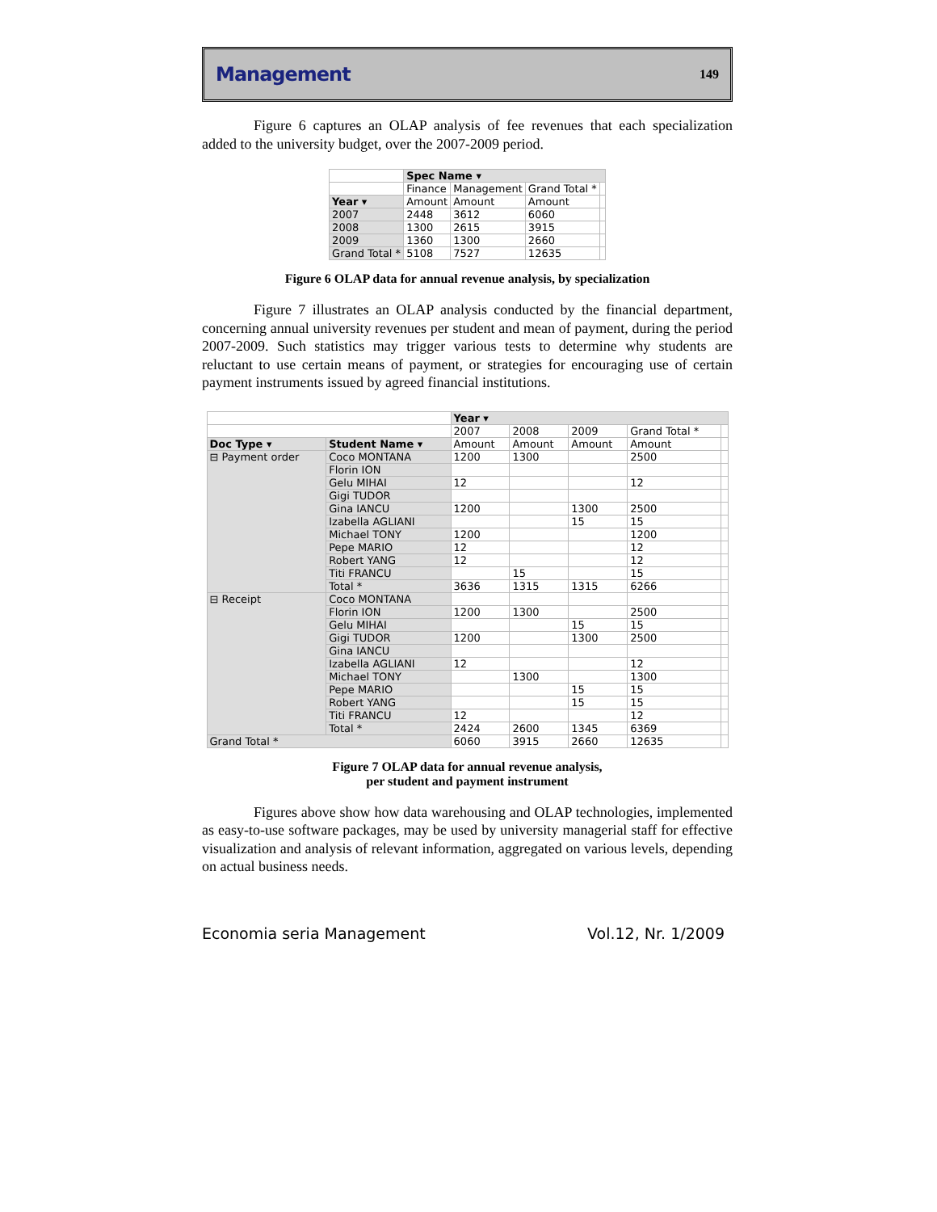Management
149
Figure 6 captures an OLAP analysis of fee revenues that each specialization added to the university budget, over the 2007-2009 period.
| | Spec Name ▾ | | | |
| --- | --- | --- | --- | --- |
| | Finance | Management | Grand Total * | |
| Year ▾ | Amount | Amount | Amount | |
| 2007 | 2448 | 3612 | 6060 | |
| 2008 | 1300 | 2615 | 3915 | |
| 2009 | 1360 | 1300 | 2660 | |
| Grand Total * | 5108 | 7527 | 12635 | |
Figure 6 OLAP data for annual revenue analysis, by specialization
Figure 7 illustrates an OLAP analysis conducted by the financial department, concerning annual university revenues per student and mean of payment, during the period 2007-2009. Such statistics may trigger various tests to determine why students are reluctant to use certain means of payment, or strategies for encouraging use of certain payment instruments issued by agreed financial institutions.
| | | Year ▾ | | | | |
| --- | --- | --- | --- | --- | --- | --- |
| | | 2007 | 2008 | 2009 | Grand Total * | |
| Doc Type ▾ | Student Name ▾ | Amount | Amount | Amount | Amount | |
| ⊟ Payment order | Coco MONTANA | 1200 | 1300 | | 2500 | |
| | Florin ION | | | | | |
| | Gelu MIHAI | 12 | | | 12 | |
| | Gigi TUDOR | | | | | |
| | Gina IANCU | 1200 | | 1300 | 2500 | |
| | Izabella AGLIANI | | | 15 | 15 | |
| | Michael TONY | 1200 | | | 1200 | |
| | Pepe MARIO | 12 | | | 12 | |
| | Robert YANG | 12 | | | 12 | |
| | Titi FRANCU | | 15 | | 15 | |
| | Total * | 3636 | 1315 | 1315 | 6266 | |
| ⊟ Receipt | Coco MONTANA | | | | | |
| | Florin ION | 1200 | 1300 | | 2500 | |
| | Gelu MIHAI | | | 15 | 15 | |
| | Gigi TUDOR | 1200 | | 1300 | 2500 | |
| | Gina IANCU | | | | | |
| | Izabella AGLIANI | 12 | | | 12 | |
| | Michael TONY | | 1300 | | 1300 | |
| | Pepe MARIO | | | 15 | 15 | |
| | Robert YANG | | | 15 | 15 | |
| | Titi FRANCU | 12 | | | 12 | |
| | Total * | 2424 | 2600 | 1345 | 6369 | |
| Grand Total * | | 6060 | 3915 | 2660 | 12635 | |
Figure 7 OLAP data for annual revenue analysis,
per student and payment instrument
Figures above show how data warehousing and OLAP technologies, implemented as easy-to-use software packages, may be used by university managerial staff for effective visualization and analysis of relevant information, aggregated on various levels, depending on actual business needs.
Economia seria Management Vol.12, Nr. 1/2009